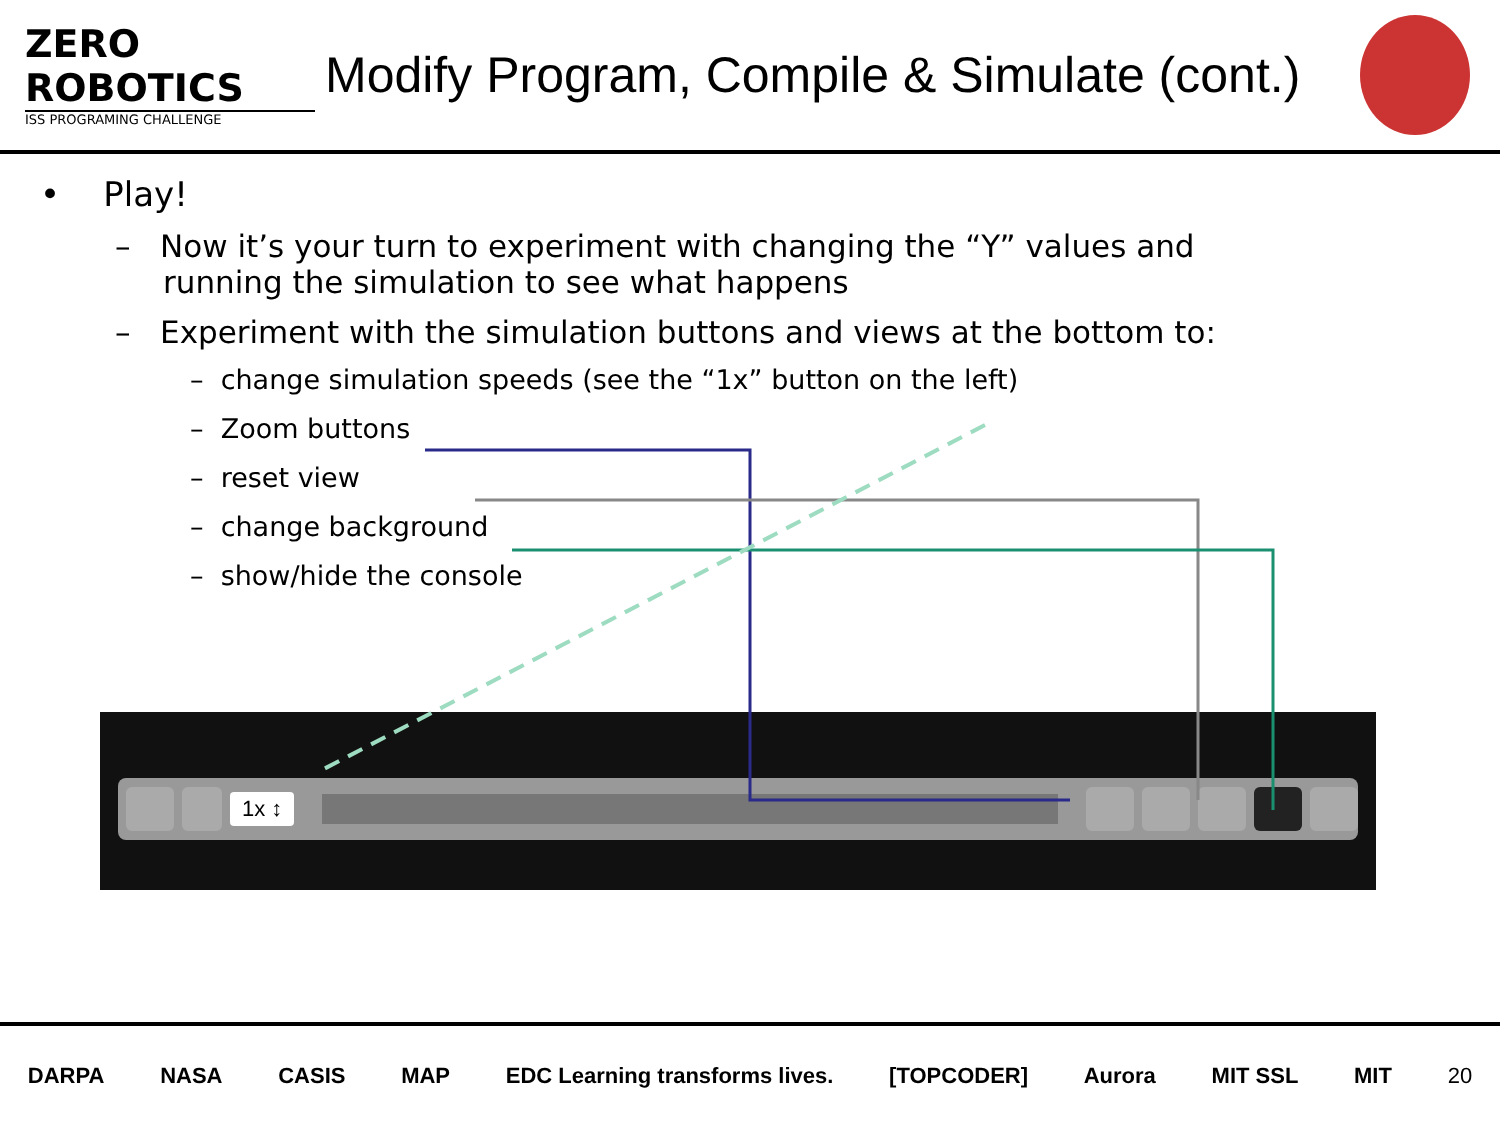ZERO
ROBOTICS
ISS PROGRAMING CHALLENGE
Modify Program, Compile & Simulate (cont.)
• Play!
– Now it’s your turn to experiment with changing the “Y” values and running the simulation to see what happens
– Experiment with the simulation buttons and views at the bottom to:
– change simulation speeds (see the “1x” button on the left)
– Zoom buttons
– reset view
– change background
– show/hide the console
1x ↕
DARPA NASA CASIS MAP EDC Learning transforms lives. [TOPCODER] Aurora MIT SSL MIT 20